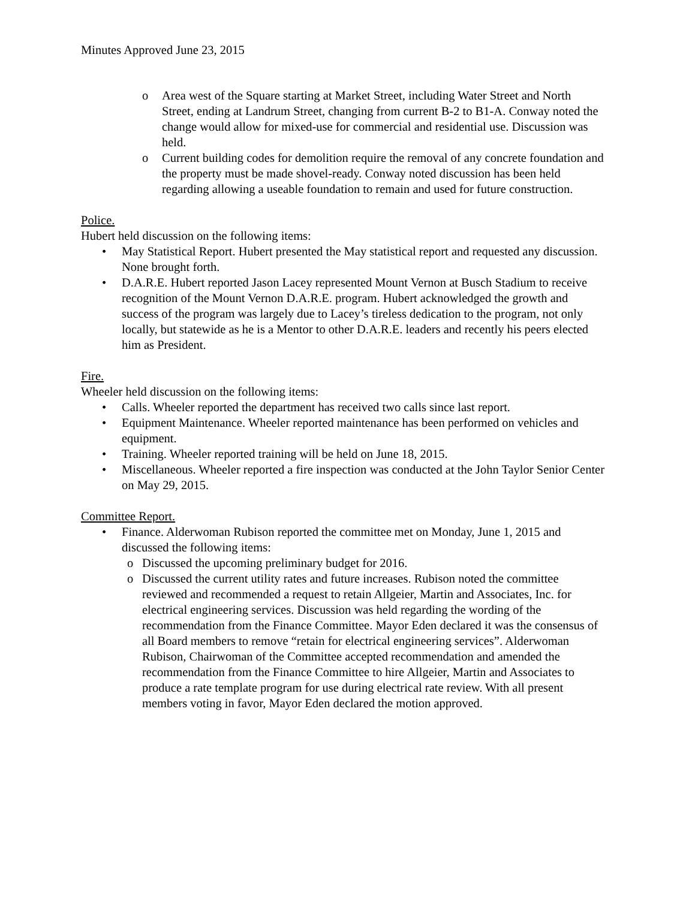Minutes Approved June 23, 2015
o Area west of the Square starting at Market Street, including Water Street and North Street, ending at Landrum Street, changing from current B-2 to B1-A. Conway noted the change would allow for mixed-use for commercial and residential use. Discussion was held.
o Current building codes for demolition require the removal of any concrete foundation and the property must be made shovel-ready. Conway noted discussion has been held regarding allowing a useable foundation to remain and used for future construction.
Police.
Hubert held discussion on the following items:
• May Statistical Report. Hubert presented the May statistical report and requested any discussion. None brought forth.
• D.A.R.E. Hubert reported Jason Lacey represented Mount Vernon at Busch Stadium to receive recognition of the Mount Vernon D.A.R.E. program. Hubert acknowledged the growth and success of the program was largely due to Lacey’s tireless dedication to the program, not only locally, but statewide as he is a Mentor to other D.A.R.E. leaders and recently his peers elected him as President.
Fire.
Wheeler held discussion on the following items:
• Calls. Wheeler reported the department has received two calls since last report.
• Equipment Maintenance. Wheeler reported maintenance has been performed on vehicles and equipment.
• Training. Wheeler reported training will be held on June 18, 2015.
• Miscellaneous. Wheeler reported a fire inspection was conducted at the John Taylor Senior Center on May 29, 2015.
Committee Report.
• Finance. Alderwoman Rubison reported the committee met on Monday, June 1, 2015 and discussed the following items:
o Discussed the upcoming preliminary budget for 2016.
o Discussed the current utility rates and future increases. Rubison noted the committee reviewed and recommended a request to retain Allgeier, Martin and Associates, Inc. for electrical engineering services. Discussion was held regarding the wording of the recommendation from the Finance Committee. Mayor Eden declared it was the consensus of all Board members to remove “retain for electrical engineering services”. Alderwoman Rubison, Chairwoman of the Committee accepted recommendation and amended the recommendation from the Finance Committee to hire Allgeier, Martin and Associates to produce a rate template program for use during electrical rate review. With all present members voting in favor, Mayor Eden declared the motion approved.